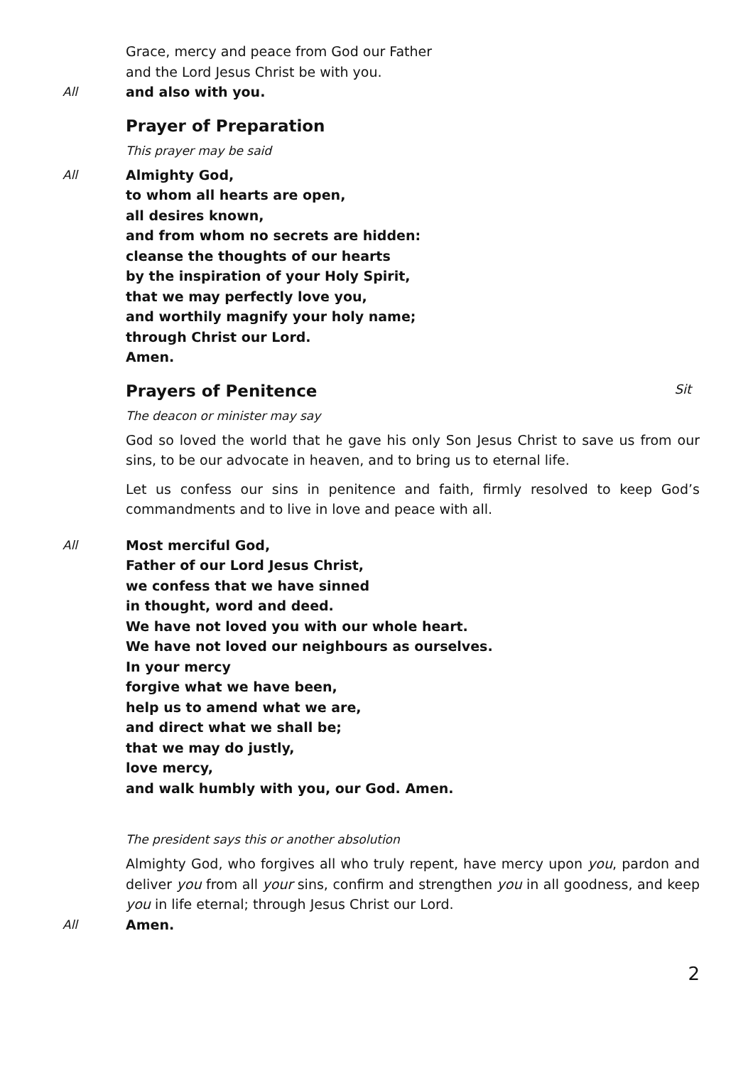Grace, mercy and peace from God our Father
and the Lord Jesus Christ be with you.
All and also with you.
Prayer of Preparation
This prayer may be said
All Almighty God,
to whom all hearts are open,
all desires known,
and from whom no secrets are hidden:
cleanse the thoughts of our hearts
by the inspiration of your Holy Spirit,
that we may perfectly love you,
and worthily magnify your holy name;
through Christ our Lord.
Amen.
Prayers of Penitence Sit
The deacon or minister may say
God so loved the world that he gave his only Son Jesus Christ to save us from our sins, to be our advocate in heaven, and to bring us to eternal life.
Let us confess our sins in penitence and faith, firmly resolved to keep God’s commandments and to live in love and peace with all.
All Most merciful God,
Father of our Lord Jesus Christ,
we confess that we have sinned
in thought, word and deed.
We have not loved you with our whole heart.
We have not loved our neighbours as ourselves.
In your mercy
forgive what we have been,
help us to amend what we are,
and direct what we shall be;
that we may do justly,
love mercy,
and walk humbly with you, our God. Amen.
The president says this or another absolution
Almighty God, who forgives all who truly repent, have mercy upon you, pardon and deliver you from all your sins, confirm and strengthen you in all goodness, and keep you in life eternal; through Jesus Christ our Lord.
All Amen.
2